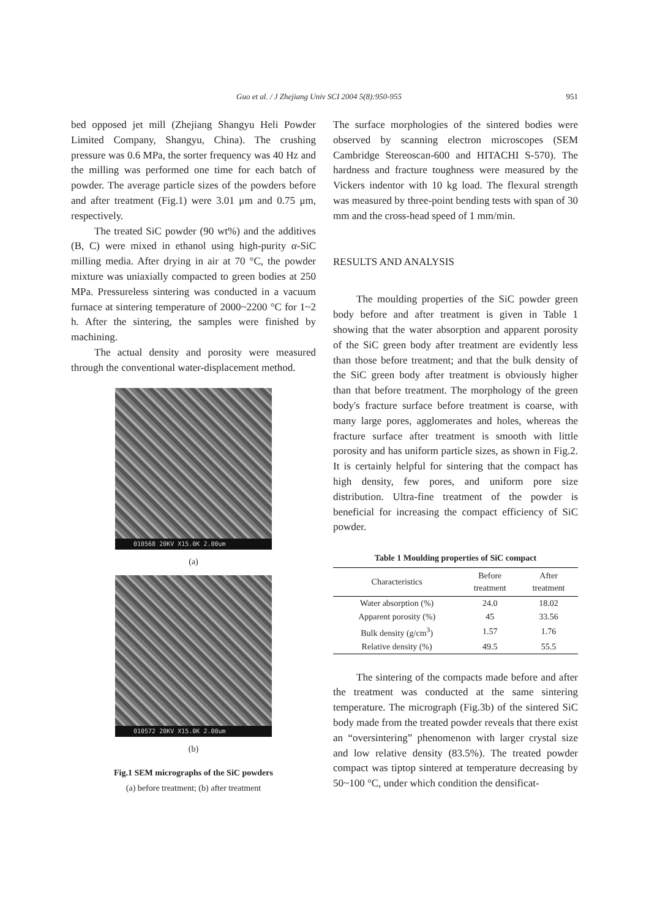Guo et al. / J Zhejiang Univ SCI 2004 5(8):950-955 951
bed opposed jet mill (Zhejiang Shangyu Heli Powder Limited Company, Shangyu, China). The crushing pressure was 0.6 MPa, the sorter frequency was 40 Hz and the milling was performed one time for each batch of powder. The average particle sizes of the powders before and after treatment (Fig.1) were 3.01 μm and 0.75 μm, respectively.
The treated SiC powder (90 wt%) and the additives (B, C) were mixed in ethanol using high-purity α-SiC milling media. After drying in air at 70 °C, the powder mixture was uniaxially compacted to green bodies at 250 MPa. Pressureless sintering was conducted in a vacuum furnace at sintering temperature of 2000~2200 °C for 1~2 h. After the sintering, the samples were finished by machining.
The actual density and porosity were measured through the conventional water-displacement method.
010568 20KV X15.0K 2.00um
(a)
010572 20KV X15.0K 2.00um
(b)
Fig.1 SEM micrographs of the SiC powders
(a) before treatment; (b) after treatment
The surface morphologies of the sintered bodies were observed by scanning electron microscopes (SEM Cambridge Stereoscan-600 and HITACHI S-570). The hardness and fracture toughness were measured by the Vickers indentor with 10 kg load. The flexural strength was measured by three-point bending tests with span of 30 mm and the cross-head speed of 1 mm/min.
RESULTS AND ANALYSIS
The moulding properties of the SiC powder green body before and after treatment is given in Table 1 showing that the water absorption and apparent porosity of the SiC green body after treatment are evidently less than those before treatment; and that the bulk density of the SiC green body after treatment is obviously higher than that before treatment. The morphology of the green body's fracture surface before treatment is coarse, with many large pores, agglomerates and holes, whereas the fracture surface after treatment is smooth with little porosity and has uniform particle sizes, as shown in Fig.2. It is certainly helpful for sintering that the compact has high density, few pores, and uniform pore size distribution. Ultra-fine treatment of the powder is beneficial for increasing the compact efficiency of SiC powder.
Table 1 Moulding properties of SiC compact
| Characteristics | Before treatment | After treatment |
| --- | --- | --- |
| Water absorption (%) | 24.0 | 18.02 |
| Apparent porosity (%) | 45 | 33.56 |
| Bulk density (g/cm<sup>3</sup>) | 1.57 | 1.76 |
| Relative density (%) | 49.5 | 55.5 |
The sintering of the compacts made before and after the treatment was conducted at the same sintering temperature. The micrograph (Fig.3b) of the sintered SiC body made from the treated powder reveals that there exist an “oversintering” phenomenon with larger crystal size and low relative density (83.5%). The treated powder compact was tiptop sintered at temperature decreasing by 50~100 °C, under which condition the densificat-